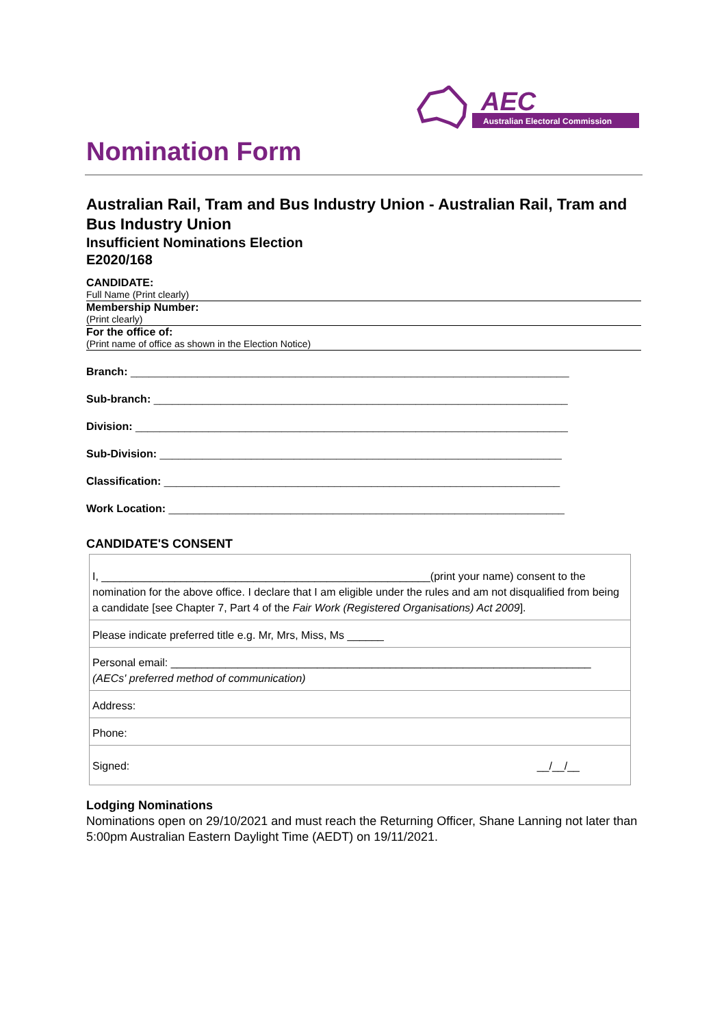AEC
Australian Electoral Commission
Nomination Form
Australian Rail, Tram and Bus Industry Union - Australian Rail, Tram and Bus Industry Union
Insufficient Nominations Election
E2020/168
CANDIDATE:
Full Name (Print clearly)
Membership Number:
(Print clearly)
For the office of:
(Print name of office as shown in the Election Notice)
Branch: ________________________________________________________________________
Sub-branch: ____________________________________________________________________
Division: _______________________________________________________________________
Sub-Division: __________________________________________________________________
Classification: _________________________________________________________________
Work Location: _________________________________________________________________
CANDIDATE'S CONSENT
| I, ______________________________________________________(print your name) consent to the nomination for the above office. I declare that I am eligible under the rules and am not disqualified from being a candidate [see Chapter 7, Part 4 of the Fair Work (Registered Organisations) Act 2009 ]. |
| Please indicate preferred title e.g. Mr, Mrs, Miss, Ms ______ |
| Personal email: _____________________________________________________________________ (AECs' preferred method of communication) |
| Address: |
| Phone: |
| Signed: __/__/__ |
Lodging Nominations
Nominations open on 29/10/2021 and must reach the Returning Officer, Shane Lanning not later than 5:00pm Australian Eastern Daylight Time (AEDT) on 19/11/2021.